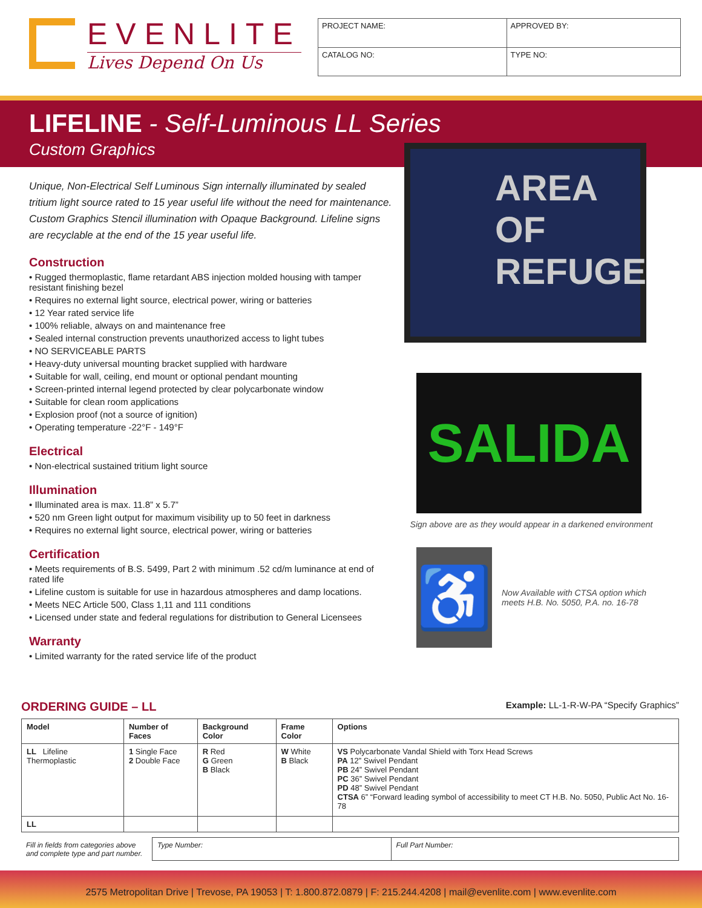EVENLITE
Lives Depend On Us
| PROJECT NAME: | APPROVED BY: |
| CATALOG NO: | TYPE NO: |
LIFELINE - Self-Luminous LL Series
Custom Graphics
Unique, Non-Electrical Self Luminous Sign internally illuminated by sealed tritium light source rated to 15 year useful life without the need for maintenance. Custom Graphics Stencil illumination with Opaque Background. Lifeline signs are recyclable at the end of the 15 year useful life.
Construction
• Rugged thermoplastic, flame retardant ABS injection molded housing with tamper resistant finishing bezel
• Requires no external light source, electrical power, wiring or batteries
• 12 Year rated service life
• 100% reliable, always on and maintenance free
• Sealed internal construction prevents unauthorized access to light tubes
• NO SERVICEABLE PARTS
• Heavy-duty universal mounting bracket supplied with hardware
• Suitable for wall, ceiling, end mount or optional pendant mounting
• Screen-printed internal legend protected by clear polycarbonate window
• Suitable for clean room applications
• Explosion proof (not a source of ignition)
• Operating temperature -22°F - 149°F
Electrical
• Non-electrical sustained tritium light source
Illumination
• Illuminated area is max. 11.8” x 5.7”
• 520 nm Green light output for maximum visibility up to 50 feet in darkness
• Requires no external light source, electrical power, wiring or batteries
Certification
• Meets requirements of B.S. 5499, Part 2 with minimum .52 cd/m luminance at end of rated life
• Lifeline custom is suitable for use in hazardous atmospheres and damp locations.
• Meets NEC Article 500, Class 1,11 and 111 conditions
• Licensed under state and federal regulations for distribution to General Licensees
Warranty
• Limited warranty for the rated service life of the product
AREA
OF
REFUGE
SALIDA
Sign above are as they would appear in a darkened environment
♿
Now Available with CTSA option which meets H.B. No. 5050, P.A. no. 16-78
ORDERING GUIDE – LL Example: LL-1-R-W-PA “Specify Graphics”
| Model | Number of Faces | Background Color | Frame Color | Options |
| --- | --- | --- | --- | --- |
| LL Lifeline Thermoplastic | 1 Single Face 2 Double Face | R Red G Green B Black | W White B Black | VS Polycarbonate Vandal Shield with Torx Head Screws PA 12” Swivel Pendant PB 24” Swivel Pendant PC 36” Swivel Pendant PD 48” Swivel Pendant CTSA 6” “Forward leading symbol of accessibility to meet CT H.B. No. 5050, Public Act No. 16-78 |
| LL | | | | |
| Fill in fields from categories above and complete type and part number. | Type Number: | Full Part Number: |
2575 Metropolitan Drive | Trevose, PA 19053 | T: 1.800.872.0879 | F: 215.244.4208 | mail@evenlite.com | www.evenlite.com